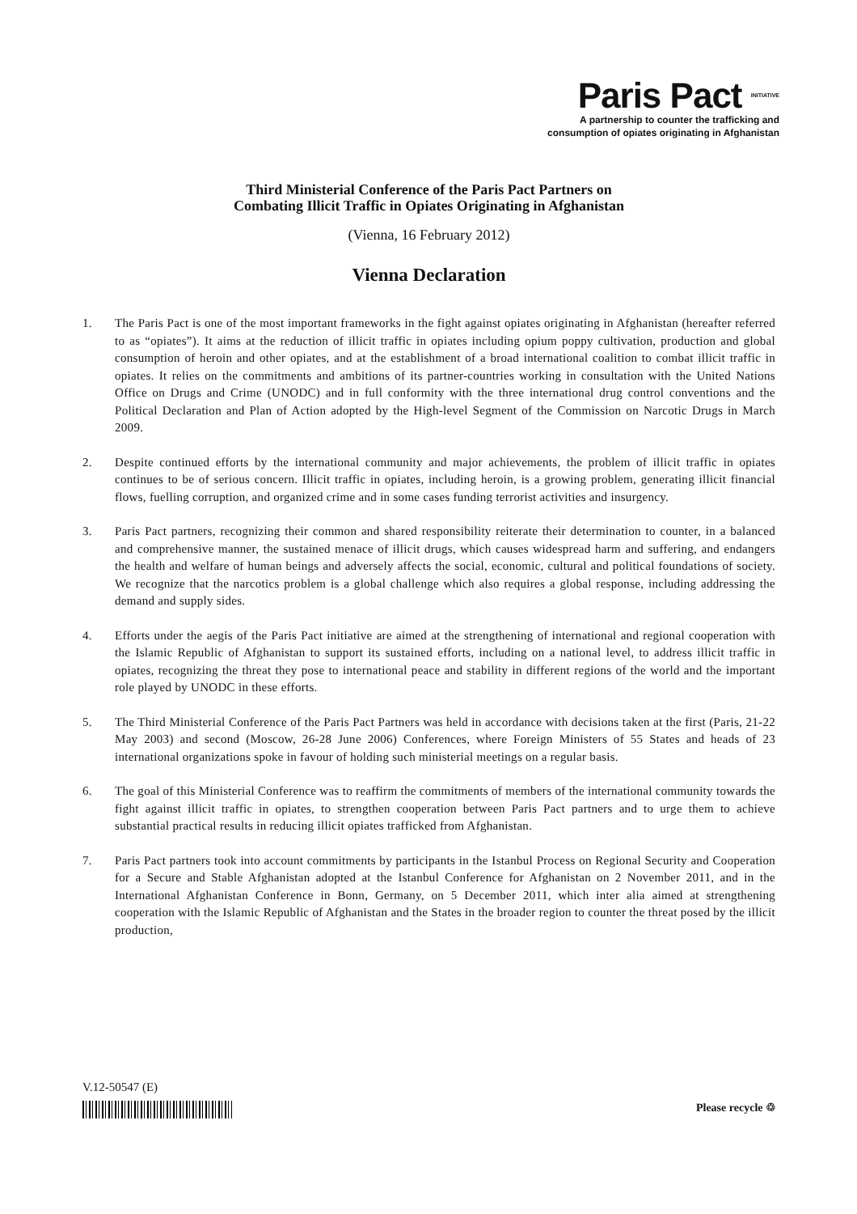Paris Pact INITIATIVE
A partnership to counter the trafficking and
consumption of opiates originating in Afghanistan
Third Ministerial Conference of the Paris Pact Partners on
Combating Illicit Traffic in Opiates Originating in Afghanistan
(Vienna, 16 February 2012)
Vienna Declaration
1. The Paris Pact is one of the most important frameworks in the fight against opiates originating in Afghanistan (hereafter referred to as “opiates”). It aims at the reduction of illicit traffic in opiates including opium poppy cultivation, production and global consumption of heroin and other opiates, and at the establishment of a broad international coalition to combat illicit traffic in opiates. It relies on the commitments and ambitions of its partner-countries working in consultation with the United Nations Office on Drugs and Crime (UNODC) and in full conformity with the three international drug control conventions and the Political Declaration and Plan of Action adopted by the High-level Segment of the Commission on Narcotic Drugs in March 2009.
2. Despite continued efforts by the international community and major achievements, the problem of illicit traffic in opiates continues to be of serious concern. Illicit traffic in opiates, including heroin, is a growing problem, generating illicit financial flows, fuelling corruption, and organized crime and in some cases funding terrorist activities and insurgency.
3. Paris Pact partners, recognizing their common and shared responsibility reiterate their determination to counter, in a balanced and comprehensive manner, the sustained menace of illicit drugs, which causes widespread harm and suffering, and endangers the health and welfare of human beings and adversely affects the social, economic, cultural and political foundations of society. We recognize that the narcotics problem is a global challenge which also requires a global response, including addressing the demand and supply sides.
4. Efforts under the aegis of the Paris Pact initiative are aimed at the strengthening of international and regional cooperation with the Islamic Republic of Afghanistan to support its sustained efforts, including on a national level, to address illicit traffic in opiates, recognizing the threat they pose to international peace and stability in different regions of the world and the important role played by UNODC in these efforts.
5. The Third Ministerial Conference of the Paris Pact Partners was held in accordance with decisions taken at the first (Paris, 21-22 May 2003) and second (Moscow, 26-28 June 2006) Conferences, where Foreign Ministers of 55 States and heads of 23 international organizations spoke in favour of holding such ministerial meetings on a regular basis.
6. The goal of this Ministerial Conference was to reaffirm the commitments of members of the international community towards the fight against illicit traffic in opiates, to strengthen cooperation between Paris Pact partners and to urge them to achieve substantial practical results in reducing illicit opiates trafficked from Afghanistan.
7. Paris Pact partners took into account commitments by participants in the Istanbul Process on Regional Security and Cooperation for a Secure and Stable Afghanistan adopted at the Istanbul Conference for Afghanistan on 2 November 2011, and in the International Afghanistan Conference in Bonn, Germany, on 5 December 2011, which inter alia aimed at strengthening cooperation with the Islamic Republic of Afghanistan and the States in the broader region to counter the threat posed by the illicit production,
V.12-50547 (E)
Please recycle ♲